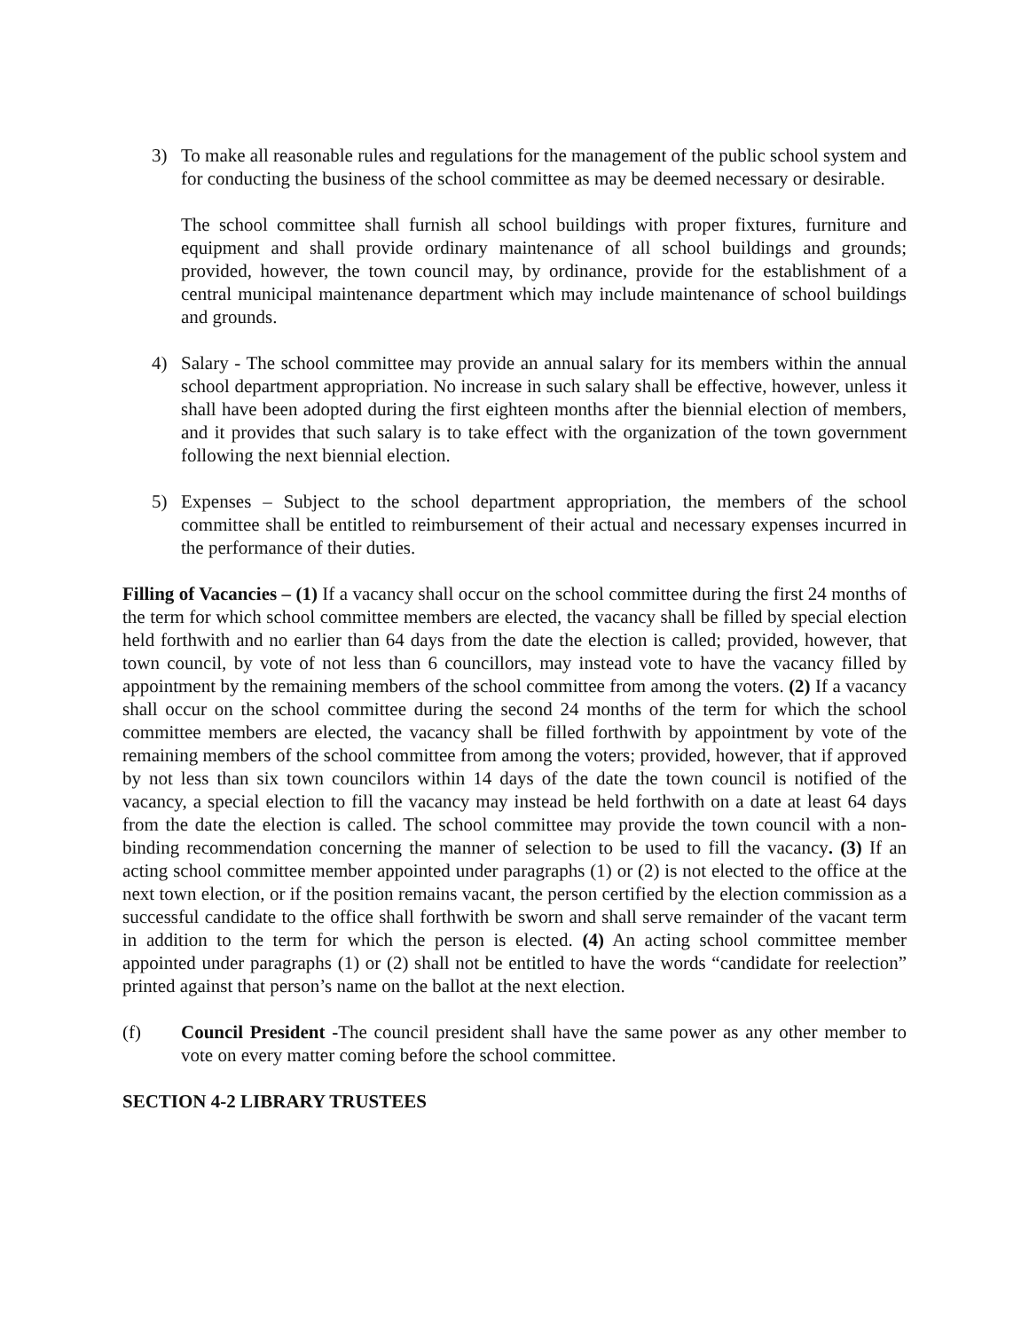3) To make all reasonable rules and regulations for the management of the public school system and for conducting the business of the school committee as may be deemed necessary or desirable.
The school committee shall furnish all school buildings with proper fixtures, furniture and equipment and shall provide ordinary maintenance of all school buildings and grounds; provided, however, the town council may, by ordinance, provide for the establishment of a central municipal maintenance department which may include maintenance of school buildings and grounds.
4) Salary - The school committee may provide an annual salary for its members within the annual school department appropriation. No increase in such salary shall be effective, however, unless it shall have been adopted during the first eighteen months after the biennial election of members, and it provides that such salary is to take effect with the organization of the town government following the next biennial election.
5) Expenses – Subject to the school department appropriation, the members of the school committee shall be entitled to reimbursement of their actual and necessary expenses incurred in the performance of their duties.
Filling of Vacancies – (1) If a vacancy shall occur on the school committee during the first 24 months of the term for which school committee members are elected, the vacancy shall be filled by special election held forthwith and no earlier than 64 days from the date the election is called; provided, however, that town council, by vote of not less than 6 councillors, may instead vote to have the vacancy filled by appointment by the remaining members of the school committee from among the voters. (2) If a vacancy shall occur on the school committee during the second 24 months of the term for which the school committee members are elected, the vacancy shall be filled forthwith by appointment by vote of the remaining members of the school committee from among the voters; provided, however, that if approved by not less than six town councilors within 14 days of the date the town council is notified of the vacancy, a special election to fill the vacancy may instead be held forthwith on a date at least 64 days from the date the election is called. The school committee may provide the town council with a non-binding recommendation concerning the manner of selection to be used to fill the vacancy. (3) If an acting school committee member appointed under paragraphs (1) or (2) is not elected to the office at the next town election, or if the position remains vacant, the person certified by the election commission as a successful candidate to the office shall forthwith be sworn and shall serve remainder of the vacant term in addition to the term for which the person is elected. (4) An acting school committee member appointed under paragraphs (1) or (2) shall not be entitled to have the words “candidate for reelection” printed against that person’s name on the ballot at the next election.
(f) Council President -The council president shall have the same power as any other member to vote on every matter coming before the school committee.
SECTION 4-2 LIBRARY TRUSTEES